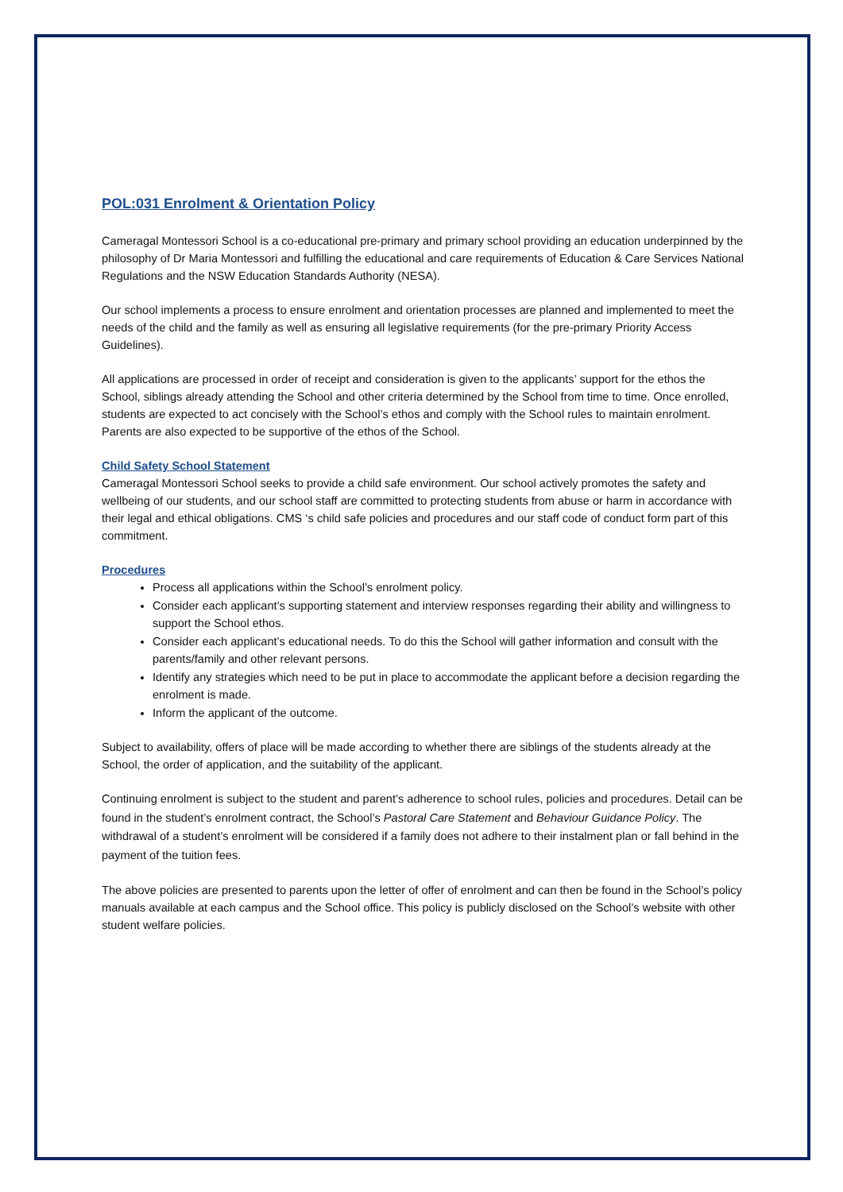POL:031 Enrolment & Orientation Policy
Cameragal Montessori School is a co-educational pre-primary and primary school providing an education underpinned by the philosophy of Dr Maria Montessori and fulfilling the educational and care requirements of Education & Care Services National Regulations and the NSW Education Standards Authority (NESA).
Our school implements a process to ensure enrolment and orientation processes are planned and implemented to meet the needs of the child and the family as well as ensuring all legislative requirements (for the pre-primary Priority Access Guidelines).
All applications are processed in order of receipt and consideration is given to the applicants’ support for the ethos the School, siblings already attending the School and other criteria determined by the School from time to time. Once enrolled, students are expected to act concisely with the School’s ethos and comply with the School rules to maintain enrolment. Parents are also expected to be supportive of the ethos of the School.
Child Safety School Statement
Cameragal Montessori School seeks to provide a child safe environment. Our school actively promotes the safety and wellbeing of our students, and our school staff are committed to protecting students from abuse or harm in accordance with their legal and ethical obligations. CMS ‘s child safe policies and procedures and our staff code of conduct form part of this commitment.
Procedures
Process all applications within the School’s enrolment policy.
Consider each applicant’s supporting statement and interview responses regarding their ability and willingness to support the School ethos.
Consider each applicant’s educational needs. To do this the School will gather information and consult with the parents/family and other relevant persons.
Identify any strategies which need to be put in place to accommodate the applicant before a decision regarding the enrolment is made.
Inform the applicant of the outcome.
Subject to availability, offers of place will be made according to whether there are siblings of the students already at the School, the order of application, and the suitability of the applicant.
Continuing enrolment is subject to the student and parent’s adherence to school rules, policies and procedures. Detail can be found in the student’s enrolment contract, the School’s Pastoral Care Statement and Behaviour Guidance Policy. The withdrawal of a student’s enrolment will be considered if a family does not adhere to their instalment plan or fall behind in the payment of the tuition fees.
The above policies are presented to parents upon the letter of offer of enrolment and can then be found in the School’s policy manuals available at each campus and the School office. This policy is publicly disclosed on the School’s website with other student welfare policies.